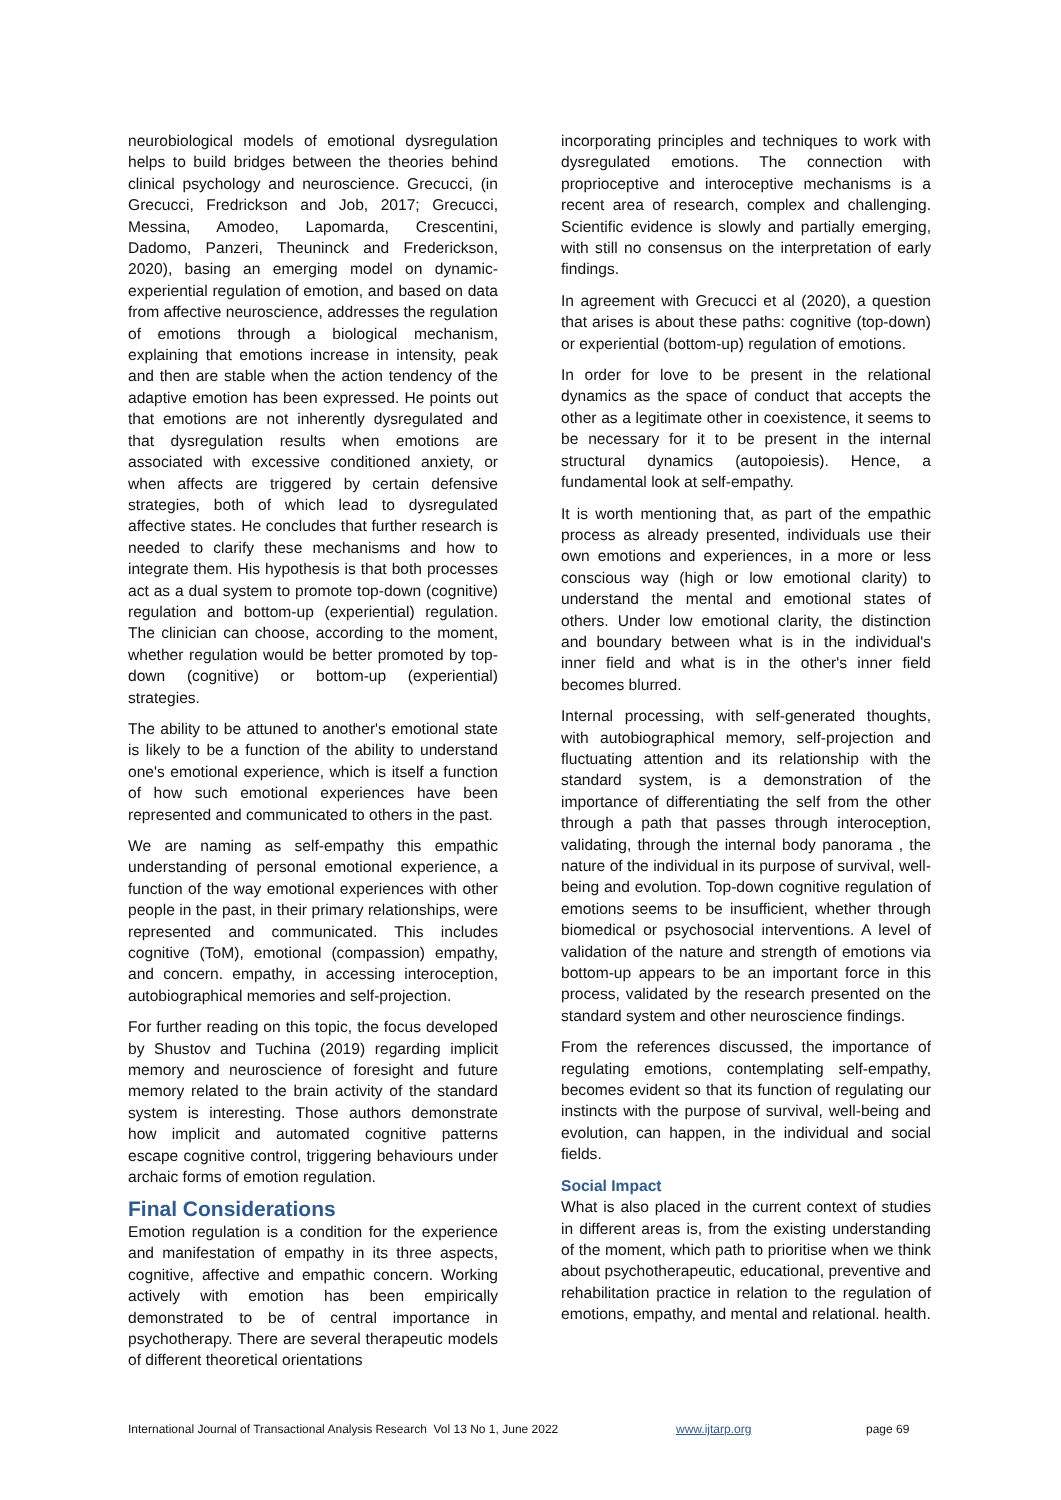neurobiological models of emotional dysregulation helps to build bridges between the theories behind clinical psychology and neuroscience. Grecucci, (in Grecucci, Fredrickson and Job, 2017; Grecucci, Messina, Amodeo, Lapomarda, Crescentini, Dadomo, Panzeri, Theuninck and Frederickson, 2020), basing an emerging model on dynamic-experiential regulation of emotion, and based on data from affective neuroscience, addresses the regulation of emotions through a biological mechanism, explaining that emotions increase in intensity, peak and then are stable when the action tendency of the adaptive emotion has been expressed. He points out that emotions are not inherently dysregulated and that dysregulation results when emotions are associated with excessive conditioned anxiety, or when affects are triggered by certain defensive strategies, both of which lead to dysregulated affective states. He concludes that further research is needed to clarify these mechanisms and how to integrate them. His hypothesis is that both processes act as a dual system to promote top-down (cognitive) regulation and bottom-up (experiential) regulation. The clinician can choose, according to the moment, whether regulation would be better promoted by top-down (cognitive) or bottom-up (experiential) strategies.
The ability to be attuned to another's emotional state is likely to be a function of the ability to understand one's emotional experience, which is itself a function of how such emotional experiences have been represented and communicated to others in the past.
We are naming as self-empathy this empathic understanding of personal emotional experience, a function of the way emotional experiences with other people in the past, in their primary relationships, were represented and communicated. This includes cognitive (ToM), emotional (compassion) empathy, and concern. empathy, in accessing interoception, autobiographical memories and self-projection.
For further reading on this topic, the focus developed by Shustov and Tuchina (2019) regarding implicit memory and neuroscience of foresight and future memory related to the brain activity of the standard system is interesting. Those authors demonstrate how implicit and automated cognitive patterns escape cognitive control, triggering behaviours under archaic forms of emotion regulation.
Final Considerations
Emotion regulation is a condition for the experience and manifestation of empathy in its three aspects, cognitive, affective and empathic concern. Working actively with emotion has been empirically demonstrated to be of central importance in psychotherapy. There are several therapeutic models of different theoretical orientations
incorporating principles and techniques to work with dysregulated emotions. The connection with proprioceptive and interoceptive mechanisms is a recent area of research, complex and challenging. Scientific evidence is slowly and partially emerging, with still no consensus on the interpretation of early findings.
In agreement with Grecucci et al (2020), a question that arises is about these paths: cognitive (top-down) or experiential (bottom-up) regulation of emotions.
In order for love to be present in the relational dynamics as the space of conduct that accepts the other as a legitimate other in coexistence, it seems to be necessary for it to be present in the internal structural dynamics (autopoiesis). Hence, a fundamental look at self-empathy.
It is worth mentioning that, as part of the empathic process as already presented, individuals use their own emotions and experiences, in a more or less conscious way (high or low emotional clarity) to understand the mental and emotional states of others. Under low emotional clarity, the distinction and boundary between what is in the individual's inner field and what is in the other's inner field becomes blurred.
Internal processing, with self-generated thoughts, with autobiographical memory, self-projection and fluctuating attention and its relationship with the standard system, is a demonstration of the importance of differentiating the self from the other through a path that passes through interoception, validating, through the internal body panorama , the nature of the individual in its purpose of survival, well-being and evolution. Top-down cognitive regulation of emotions seems to be insufficient, whether through biomedical or psychosocial interventions. A level of validation of the nature and strength of emotions via bottom-up appears to be an important force in this process, validated by the research presented on the standard system and other neuroscience findings.
From the references discussed, the importance of regulating emotions, contemplating self-empathy, becomes evident so that its function of regulating our instincts with the purpose of survival, well-being and evolution, can happen, in the individual and social fields.
Social Impact
What is also placed in the current context of studies in different areas is, from the existing understanding of the moment, which path to prioritise when we think about psychotherapeutic, educational, preventive and rehabilitation practice in relation to the regulation of emotions, empathy, and mental and relational. health.
International Journal of Transactional Analysis Research Vol 13 No 1, June 2022 www.ijtarp.org page 69